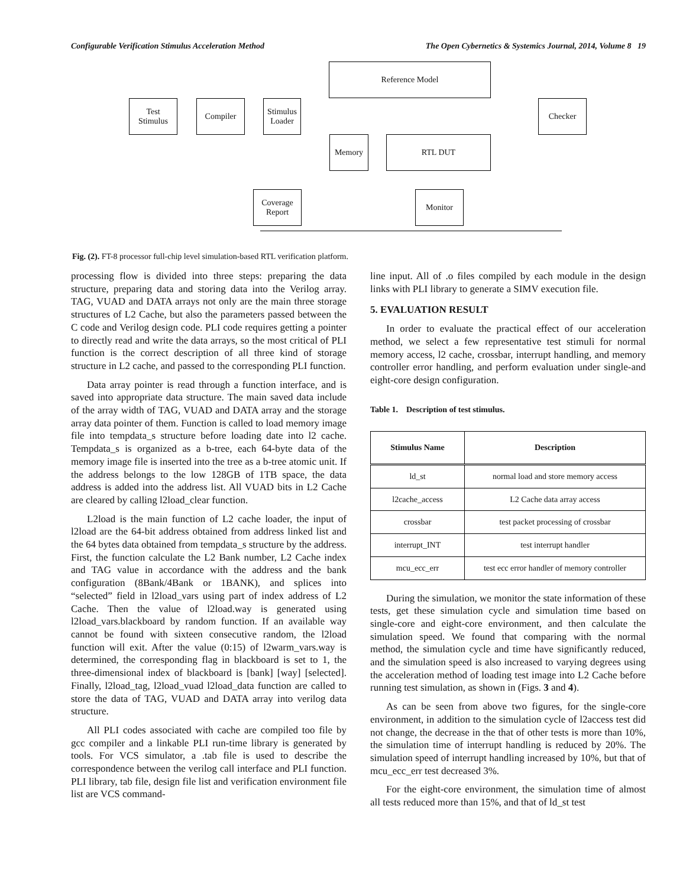Configurable Verification Stimulus Acceleration Method The Open Cybernetics & Systemics Journal, 2014, Volume 8 19
Reference Model
Test
Stimulus
Compiler
Stimulus
Loader
Checker
Memory RTL DUT
Coverage
Report
Monitor
Fig. (2). FT-8 processor full-chip level simulation-based RTL verification platform.
processing flow is divided into three steps: preparing the data structure, preparing data and storing data into the Verilog array. TAG, VUAD and DATA arrays not only are the main three storage structures of L2 Cache, but also the parameters passed between the C code and Verilog design code. PLI code requires getting a pointer to directly read and write the data arrays, so the most critical of PLI function is the correct description of all three kind of storage structure in L2 cache, and passed to the corresponding PLI function.
Data array pointer is read through a function interface, and is saved into appropriate data structure. The main saved data include of the array width of TAG, VUAD and DATA array and the storage array data pointer of them. Function is called to load memory image file into tempdata_s structure before loading date into l2 cache. Tempdata_s is organized as a b-tree, each 64-byte data of the memory image file is inserted into the tree as a b-tree atomic unit. If the address belongs to the low 128GB of 1TB space, the data address is added into the address list. All VUAD bits in L2 Cache are cleared by calling l2load_clear function.
L2load is the main function of L2 cache loader, the input of l2load are the 64-bit address obtained from address linked list and the 64 bytes data obtained from tempdata_s structure by the address. First, the function calculate the L2 Bank number, L2 Cache index and TAG value in accordance with the address and the bank configuration (8Bank/4Bank or 1BANK), and splices into “selected” field in l2load_vars using part of index address of L2 Cache. Then the value of l2load.way is generated using l2load_vars.blackboard by random function. If an available way cannot be found with sixteen consecutive random, the l2load function will exit. After the value (0:15) of l2warm_vars.way is determined, the corresponding flag in blackboard is set to 1, the three-dimensional index of blackboard is [bank] [way] [selected]. Finally, l2load_tag, l2load_vuad l2load_data function are called to store the data of TAG, VUAD and DATA array into verilog data structure.
All PLI codes associated with cache are compiled too file by gcc compiler and a linkable PLI run-time library is generated by tools. For VCS simulator, a .tab file is used to describe the correspondence between the verilog call interface and PLI function. PLI library, tab file, design file list and verification environment file list are VCS command-
line input. All of .o files compiled by each module in the design links with PLI library to generate a SIMV execution file.
5. EVALUATION RESULT
In order to evaluate the practical effect of our acceleration method, we select a few representative test stimuli for normal memory access, l2 cache, crossbar, interrupt handling, and memory controller error handling, and perform evaluation under single-and eight-core design configuration.
Table 1. Description of test stimulus.
| Stimulus Name | Description |
| --- | --- |
| ld_st | normal load and store memory access |
| l2cache_access | L2 Cache data array access |
| crossbar | test packet processing of crossbar |
| interrupt_INT | test interrupt handler |
| mcu_ecc_err | test ecc error handler of memory controller |
During the simulation, we monitor the state information of these tests, get these simulation cycle and simulation time based on single-core and eight-core environment, and then calculate the simulation speed. We found that comparing with the normal method, the simulation cycle and time have significantly reduced, and the simulation speed is also increased to varying degrees using the acceleration method of loading test image into L2 Cache before running test simulation, as shown in (Figs. 3 and 4).
As can be seen from above two figures, for the single-core environment, in addition to the simulation cycle of l2access test did not change, the decrease in the that of other tests is more than 10%, the simulation time of interrupt handling is reduced by 20%. The simulation speed of interrupt handling increased by 10%, but that of mcu_ecc_err test decreased 3%.
For the eight-core environment, the simulation time of almost all tests reduced more than 15%, and that of ld_st test